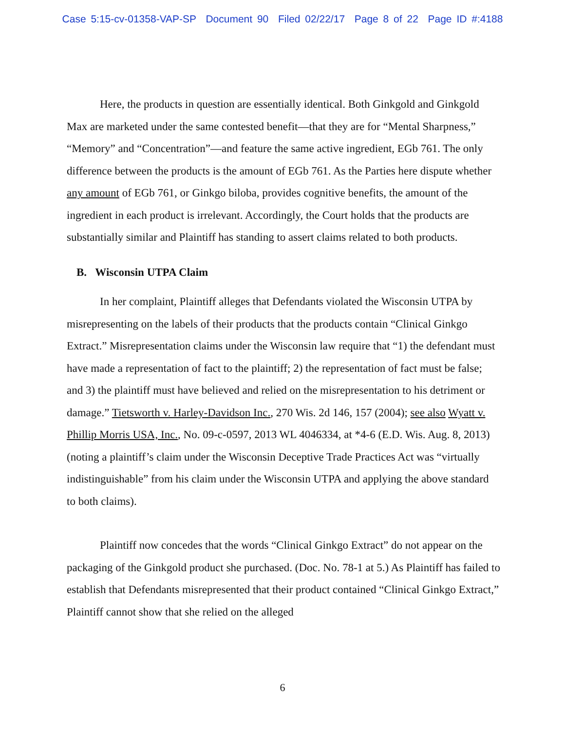Case 5:15-cv-01358-VAP-SP Document 90 Filed 02/22/17 Page 8 of 22 Page ID #:4188
Here, the products in question are essentially identical. Both Ginkgold and Ginkgold Max are marketed under the same contested benefit—that they are for “Mental Sharpness,” “Memory” and “Concentration”—and feature the same active ingredient, EGb 761. The only difference between the products is the amount of EGb 761. As the Parties here dispute whether any amount of EGb 761, or Ginkgo biloba, provides cognitive benefits, the amount of the ingredient in each product is irrelevant. Accordingly, the Court holds that the products are substantially similar and Plaintiff has standing to assert claims related to both products.
B. Wisconsin UTPA Claim
In her complaint, Plaintiff alleges that Defendants violated the Wisconsin UTPA by misrepresenting on the labels of their products that the products contain “Clinical Ginkgo Extract.” Misrepresentation claims under the Wisconsin law require that “1) the defendant must have made a representation of fact to the plaintiff; 2) the representation of fact must be false; and 3) the plaintiff must have believed and relied on the misrepresentation to his detriment or damage.” Tietsworth v. Harley-Davidson Inc., 270 Wis. 2d 146, 157 (2004); see also Wyatt v. Phillip Morris USA, Inc., No. 09-c-0597, 2013 WL 4046334, at *4-6 (E.D. Wis. Aug. 8, 2013) (noting a plaintiff’s claim under the Wisconsin Deceptive Trade Practices Act was “virtually indistinguishable” from his claim under the Wisconsin UTPA and applying the above standard to both claims).
Plaintiff now concedes that the words “Clinical Ginkgo Extract” do not appear on the packaging of the Ginkgold product she purchased. (Doc. No. 78-1 at 5.) As Plaintiff has failed to establish that Defendants misrepresented that their product contained “Clinical Ginkgo Extract,” Plaintiff cannot show that she relied on the alleged
6